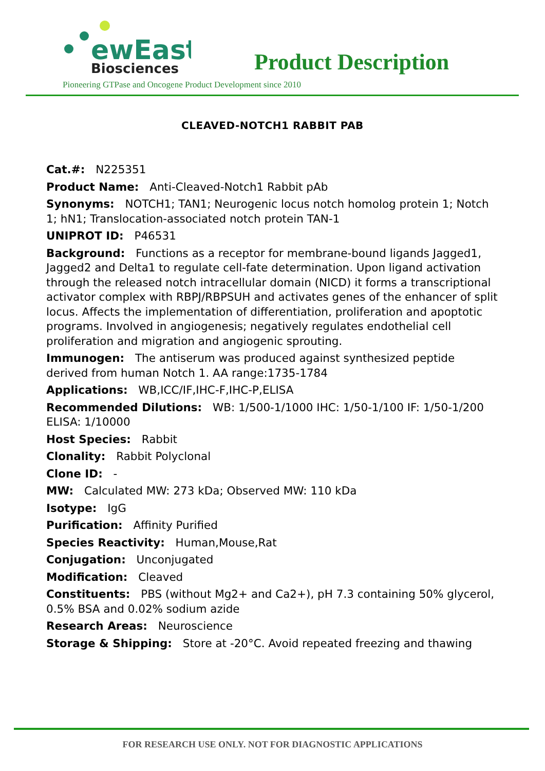ewEast
Biosciences
Product Description
Pioneering GTPase and Oncogene Product Development since 2010
CLEAVED-NOTCH1 RABBIT PAB
Cat.#: N225351
Product Name: Anti-Cleaved-Notch1 Rabbit pAb
Synonyms: NOTCH1; TAN1; Neurogenic locus notch homolog protein 1; Notch 1; hN1; Translocation-associated notch protein TAN-1
UNIPROT ID: P46531
Background: Functions as a receptor for membrane-bound ligands Jagged1, Jagged2 and Delta1 to regulate cell-fate determination. Upon ligand activation through the released notch intracellular domain (NICD) it forms a transcriptional activator complex with RBPJ/RBPSUH and activates genes of the enhancer of split locus. Affects the implementation of differentiation, proliferation and apoptotic programs. Involved in angiogenesis; negatively regulates endothelial cell proliferation and migration and angiogenic sprouting.
Immunogen: The antiserum was produced against synthesized peptide derived from human Notch 1. AA range:1735-1784
Applications: WB,ICC/IF,IHC-F,IHC-P,ELISA
Recommended Dilutions: WB: 1/500-1/1000 IHC: 1/50-1/100 IF: 1/50-1/200 ELISA: 1/10000
Host Species: Rabbit
Clonality: Rabbit Polyclonal
Clone ID: -
MW: Calculated MW: 273 kDa; Observed MW: 110 kDa
Isotype: IgG
Purification: Affinity Purified
Species Reactivity: Human,Mouse,Rat
Conjugation: Unconjugated
Modification: Cleaved
Constituents: PBS (without Mg2+ and Ca2+), pH 7.3 containing 50% glycerol, 0.5% BSA and 0.02% sodium azide
Research Areas: Neuroscience
Storage & Shipping: Store at -20°C. Avoid repeated freezing and thawing
FOR RESEARCH USE ONLY. NOT FOR DIAGNOSTIC APPLICATIONS